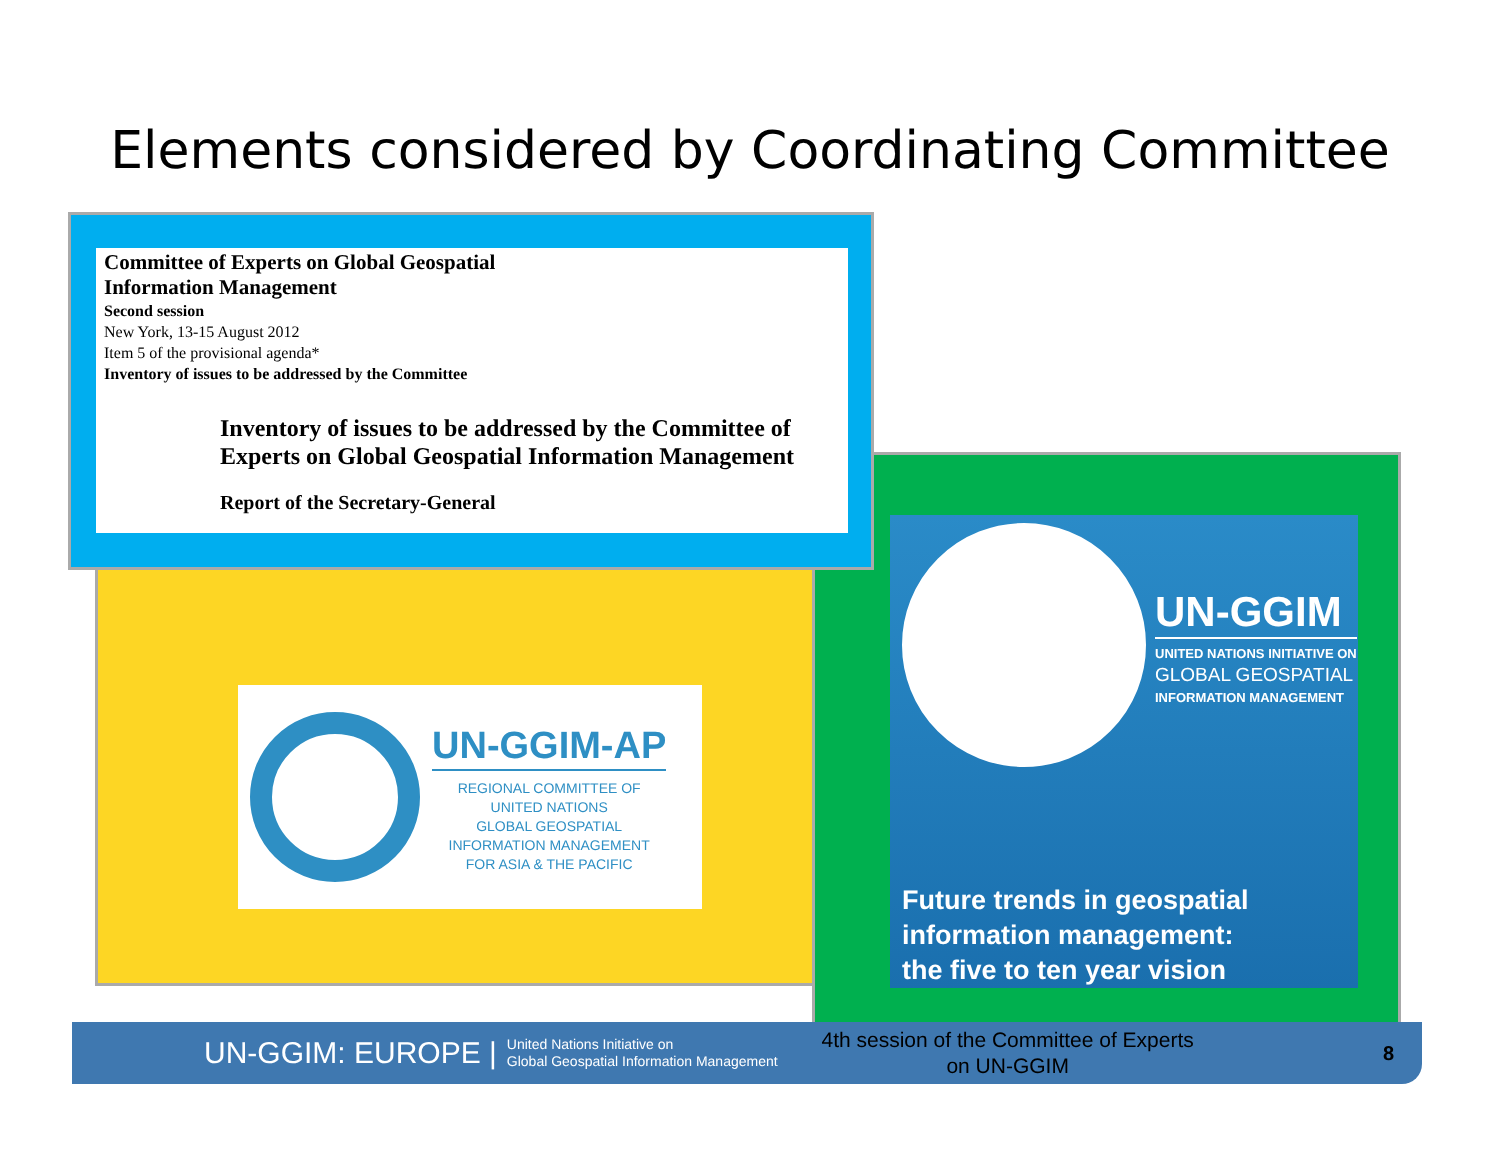Elements considered by Coordinating Committee
UN-GGIM-AP
REGIONAL COMMITTEE OF
UNITED NATIONS
GLOBAL GEOSPATIAL
INFORMATION MANAGEMENT
FOR ASIA & THE PACIFIC
UN-GGIM
UNITED NATIONS INITIATIVE ON
GLOBAL GEOSPATIAL
INFORMATION MANAGEMENT
Future trends in geospatial
information management:
the five to ten year vision
Committee of Experts on Global Geospatial
Information Management
Second session
New York, 13-15 August 2012
Item 5 of the provisional agenda*
Inventory of issues to be addressed by the Committee
Inventory of issues to be addressed by the Committee of Experts on Global Geospatial Information Management
Report of the Secretary-General
UN-GGIM: EUROPE | United Nations Initiative on
Global Geospatial Information Management 4th session of the Committee of Experts on UN-GGIM 8